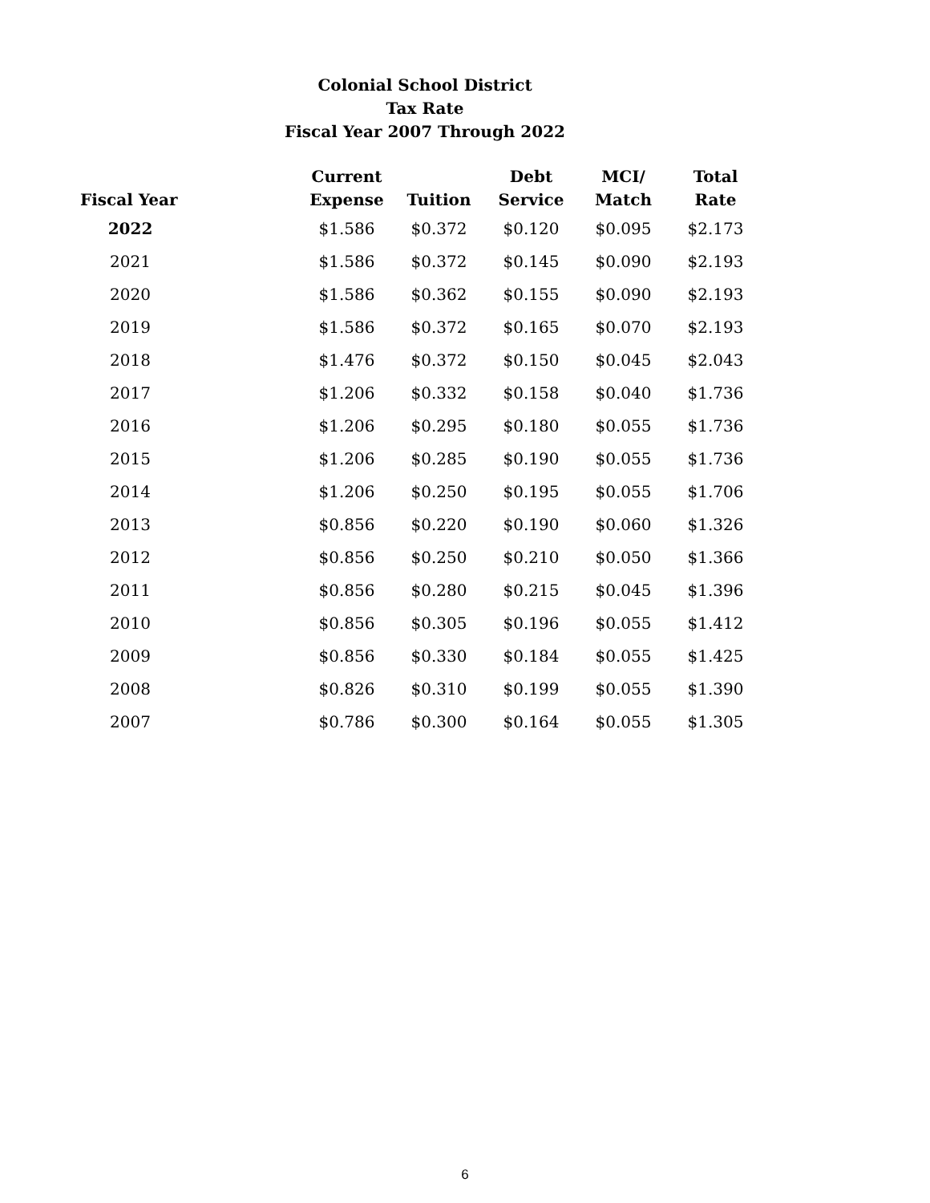Colonial School District
Tax Rate
Fiscal Year 2007 Through 2022
| Fiscal Year | | Current Expense | Tuition | Debt Service | MCI/ Match | Total Rate |
| --- | --- | --- | --- | --- | --- | --- |
| 2022 | | $1.586 | $0.372 | $0.120 | $0.095 | $2.173 |
| 2021 | | $1.586 | $0.372 | $0.145 | $0.090 | $2.193 |
| 2020 | | $1.586 | $0.362 | $0.155 | $0.090 | $2.193 |
| 2019 | | $1.586 | $0.372 | $0.165 | $0.070 | $2.193 |
| 2018 | | $1.476 | $0.372 | $0.150 | $0.045 | $2.043 |
| 2017 | | $1.206 | $0.332 | $0.158 | $0.040 | $1.736 |
| 2016 | | $1.206 | $0.295 | $0.180 | $0.055 | $1.736 |
| 2015 | | $1.206 | $0.285 | $0.190 | $0.055 | $1.736 |
| 2014 | | $1.206 | $0.250 | $0.195 | $0.055 | $1.706 |
| 2013 | | $0.856 | $0.220 | $0.190 | $0.060 | $1.326 |
| 2012 | | $0.856 | $0.250 | $0.210 | $0.050 | $1.366 |
| 2011 | | $0.856 | $0.280 | $0.215 | $0.045 | $1.396 |
| 2010 | | $0.856 | $0.305 | $0.196 | $0.055 | $1.412 |
| 2009 | | $0.856 | $0.330 | $0.184 | $0.055 | $1.425 |
| 2008 | | $0.826 | $0.310 | $0.199 | $0.055 | $1.390 |
| 2007 | | $0.786 | $0.300 | $0.164 | $0.055 | $1.305 |
6